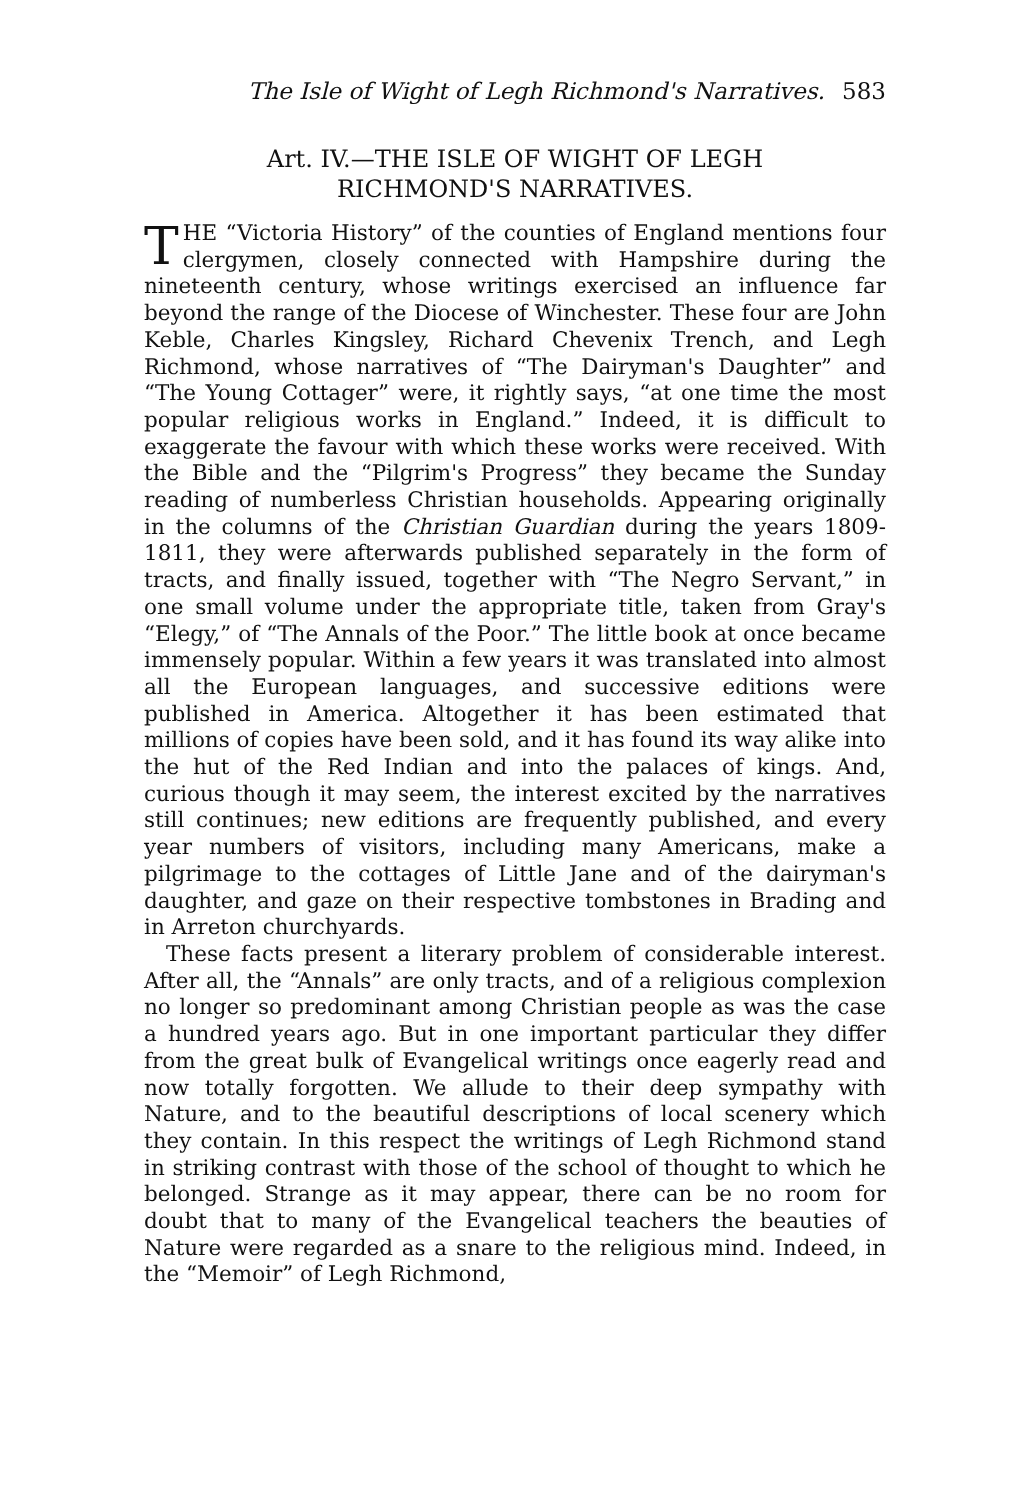The Isle of Wight of Legh Richmond's Narratives. 583
Art. IV.—THE ISLE OF WIGHT OF LEGH
RICHMOND'S NARRATIVES.
THE “Victoria History” of the counties of England mentions four clergymen, closely connected with Hampshire during the nineteenth century, whose writings exercised an influence far beyond the range of the Diocese of Winchester. These four are John Keble, Charles Kingsley, Richard Chevenix Trench, and Legh Richmond, whose narratives of “The Dairyman's Daughter” and “The Young Cottager” were, it rightly says, “at one time the most popular religious works in England.” Indeed, it is difficult to exaggerate the favour with which these works were received. With the Bible and the “Pilgrim's Progress” they became the Sunday reading of numberless Christian households. Appearing originally in the columns of the Christian Guardian during the years 1809-1811, they were afterwards published separately in the form of tracts, and finally issued, together with “The Negro Servant,” in one small volume under the appropriate title, taken from Gray's “Elegy,” of “The Annals of the Poor.” The little book at once became immensely popular. Within a few years it was translated into almost all the European languages, and successive editions were published in America. Altogether it has been estimated that millions of copies have been sold, and it has found its way alike into the hut of the Red Indian and into the palaces of kings. And, curious though it may seem, the interest excited by the narratives still continues; new editions are frequently published, and every year numbers of visitors, including many Americans, make a pilgrimage to the cottages of Little Jane and of the dairyman's daughter, and gaze on their respective tombstones in Brading and in Arreton churchyards.
These facts present a literary problem of considerable interest. After all, the “Annals” are only tracts, and of a religious complexion no longer so predominant among Christian people as was the case a hundred years ago. But in one important particular they differ from the great bulk of Evangelical writings once eagerly read and now totally forgotten. We allude to their deep sympathy with Nature, and to the beautiful descriptions of local scenery which they contain. In this respect the writings of Legh Richmond stand in striking contrast with those of the school of thought to which he belonged. Strange as it may appear, there can be no room for doubt that to many of the Evangelical teachers the beauties of Nature were regarded as a snare to the religious mind. Indeed, in the “Memoir” of Legh Richmond,